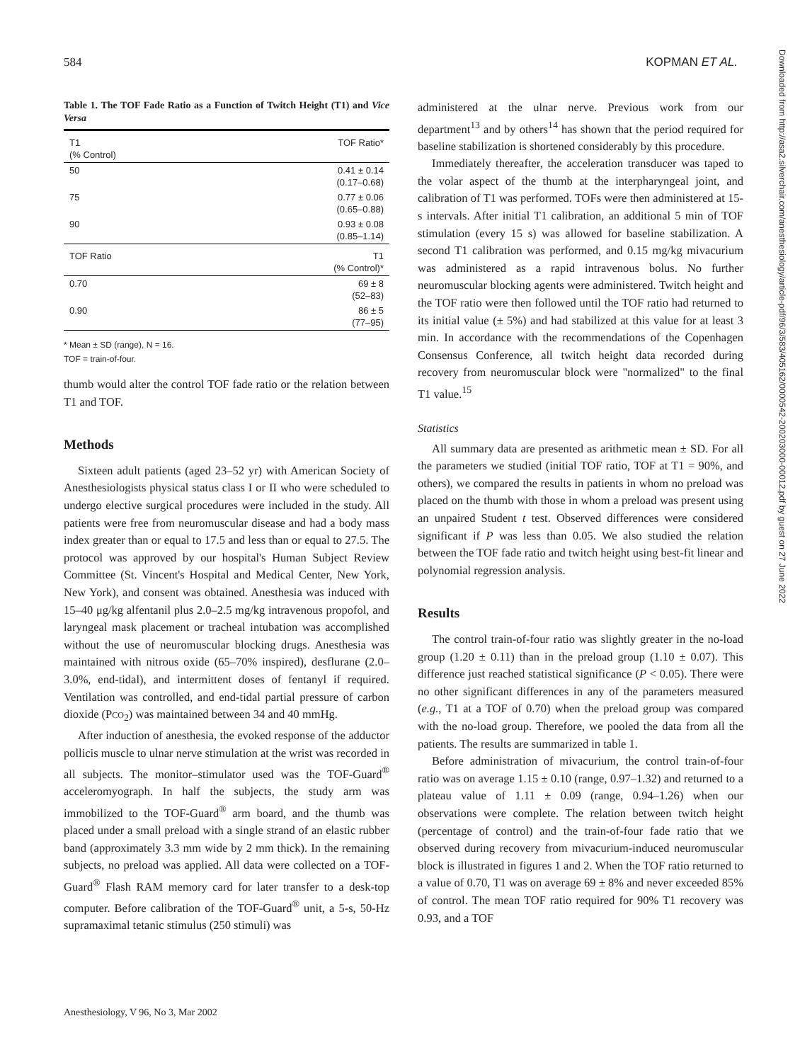584 KOPMAN ET AL.
Table 1. The TOF Fade Ratio as a Function of Twitch Height (T1) and Vice Versa
| T1 (% Control) | TOF Ratio* |
| --- | --- |
| 50 | 0.41 ± 0.14 (0.17–0.68) |
| 75 | 0.77 ± 0.06 (0.65–0.88) |
| 90 | 0.93 ± 0.08 (0.85–1.14) |
| TOF Ratio | T1 (% Control)* |
| 0.70 | 69 ± 8 (52–83) |
| 0.90 | 86 ± 5 (77–95) |
* Mean ± SD (range), N = 16.
TOF = train-of-four.
thumb would alter the control TOF fade ratio or the relation between T1 and TOF.
Methods
Sixteen adult patients (aged 23–52 yr) with American Society of Anesthesiologists physical status class I or II who were scheduled to undergo elective surgical procedures were included in the study. All patients were free from neuromuscular disease and had a body mass index greater than or equal to 17.5 and less than or equal to 27.5. The protocol was approved by our hospital's Human Subject Review Committee (St. Vincent's Hospital and Medical Center, New York, New York), and consent was obtained. Anesthesia was induced with 15–40 μg/kg alfentanil plus 2.0–2.5 mg/kg intravenous propofol, and laryngeal mask placement or tracheal intubation was accomplished without the use of neuromuscular blocking drugs. Anesthesia was maintained with nitrous oxide (65–70% inspired), desflurane (2.0–3.0%, end-tidal), and intermittent doses of fentanyl if required. Ventilation was controlled, and end-tidal partial pressure of carbon dioxide (PCO<sub>2</sub>) was maintained between 34 and 40 mmHg.
After induction of anesthesia, the evoked response of the adductor pollicis muscle to ulnar nerve stimulation at the wrist was recorded in all subjects. The monitor–stimulator used was the TOF-Guard<sup>®</sup> acceleromyograph. In half the subjects, the study arm was immobilized to the TOF-Guard<sup>®</sup> arm board, and the thumb was placed under a small preload with a single strand of an elastic rubber band (approximately 3.3 mm wide by 2 mm thick). In the remaining subjects, no preload was applied. All data were collected on a TOF-Guard<sup>®</sup> Flash RAM memory card for later transfer to a desk-top computer. Before calibration of the TOF-Guard<sup>®</sup> unit, a 5-s, 50-Hz supramaximal tetanic stimulus (250 stimuli) was
administered at the ulnar nerve. Previous work from our department<sup>13</sup> and by others<sup>14</sup> has shown that the period required for baseline stabilization is shortened considerably by this procedure.
Immediately thereafter, the acceleration transducer was taped to the volar aspect of the thumb at the interpharyngeal joint, and calibration of T1 was performed. TOFs were then administered at 15-s intervals. After initial T1 calibration, an additional 5 min of TOF stimulation (every 15 s) was allowed for baseline stabilization. A second T1 calibration was performed, and 0.15 mg/kg mivacurium was administered as a rapid intravenous bolus. No further neuromuscular blocking agents were administered. Twitch height and the TOF ratio were then followed until the TOF ratio had returned to its initial value (± 5%) and had stabilized at this value for at least 3 min. In accordance with the recommendations of the Copenhagen Consensus Conference, all twitch height data recorded during recovery from neuromuscular block were "normalized" to the final T1 value.<sup>15</sup>
Statistics
All summary data are presented as arithmetic mean ± SD. For all the parameters we studied (initial TOF ratio, TOF at T1 = 90%, and others), we compared the results in patients in whom no preload was placed on the thumb with those in whom a preload was present using an unpaired Student t test. Observed differences were considered significant if P was less than 0.05. We also studied the relation between the TOF fade ratio and twitch height using best-fit linear and polynomial regression analysis.
Results
The control train-of-four ratio was slightly greater in the no-load group (1.20 ± 0.11) than in the preload group (1.10 ± 0.07). This difference just reached statistical significance (P < 0.05). There were no other significant differences in any of the parameters measured (e.g., T1 at a TOF of 0.70) when the preload group was compared with the no-load group. Therefore, we pooled the data from all the patients. The results are summarized in table 1.
Before administration of mivacurium, the control train-of-four ratio was on average 1.15 ± 0.10 (range, 0.97–1.32) and returned to a plateau value of 1.11 ± 0.09 (range, 0.94–1.26) when our observations were complete. The relation between twitch height (percentage of control) and the train-of-four fade ratio that we observed during recovery from mivacurium-induced neuromuscular block is illustrated in figures 1 and 2. When the TOF ratio returned to a value of 0.70, T1 was on average 69 ± 8% and never exceeded 85% of control. The mean TOF ratio required for 90% T1 recovery was 0.93, and a TOF
Anesthesiology, V 96, No 3, Mar 2002
Downloaded from http://asa2.silverchair.com/anesthesiology/article-pdf/96/3/583/405162/0000542-200203000-00012.pdf by guest on 27 June 2022